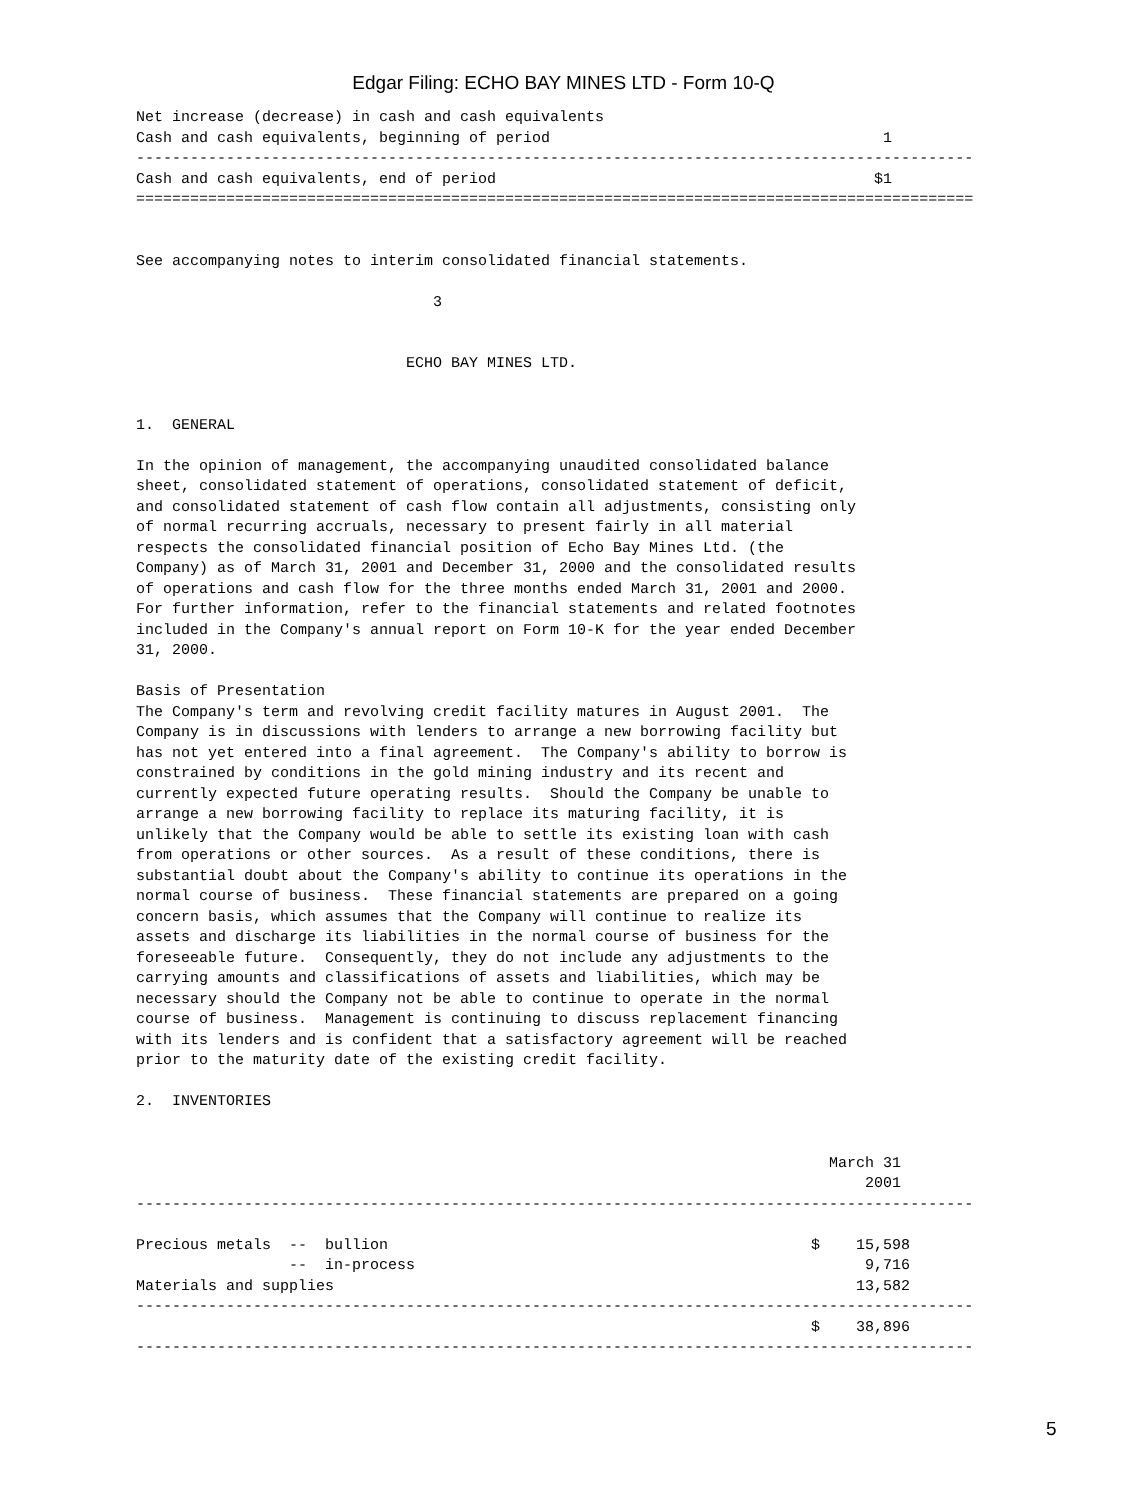Edgar Filing: ECHO BAY MINES LTD - Form 10-Q
Net increase (decrease) in cash and cash equivalents
Cash and cash equivalents, beginning of period                                     1
---------------------------------------------------------------------------------------------
Cash and cash equivalents, end of period                                          $1
=============================================================================================


See accompanying notes to interim consolidated financial statements.

                                 3


                              ECHO BAY MINES LTD.


1.  GENERAL

In the opinion of management, the accompanying unaudited consolidated balance
sheet, consolidated statement of operations, consolidated statement of deficit,
and consolidated statement of cash flow contain all adjustments, consisting only
of normal recurring accruals, necessary to present fairly in all material
respects the consolidated financial position of Echo Bay Mines Ltd. (the
Company) as of March 31, 2001 and December 31, 2000 and the consolidated results
of operations and cash flow for the three months ended March 31, 2001 and 2000.
For further information, refer to the financial statements and related footnotes
included in the Company's annual report on Form 10-K for the year ended December
31, 2000.

Basis of Presentation
The Company's term and revolving credit facility matures in August 2001.  The
Company is in discussions with lenders to arrange a new borrowing facility but
has not yet entered into a final agreement.  The Company's ability to borrow is
constrained by conditions in the gold mining industry and its recent and
currently expected future operating results.  Should the Company be unable to
arrange a new borrowing facility to replace its maturing facility, it is
unlikely that the Company would be able to settle its existing loan with cash
from operations or other sources.  As a result of these conditions, there is
substantial doubt about the Company's ability to continue its operations in the
normal course of business.  These financial statements are prepared on a going
concern basis, which assumes that the Company will continue to realize its
assets and discharge its liabilities in the normal course of business for the
foreseeable future.  Consequently, they do not include any adjustments to the
carrying amounts and classifications of assets and liabilities, which may be
necessary should the Company not be able to continue to operate in the normal
course of business.  Management is continuing to discuss replacement financing
with its lenders and is confident that a satisfactory agreement will be reached
prior to the maturity date of the existing credit facility.

2.  INVENTORIES


                                                                             March 31
                                                                                 2001
---------------------------------------------------------------------------------------------

Precious metals  --  bullion                                               $    15,598
                 --  in-process                                                  9,716
Materials and supplies                                                          13,582
---------------------------------------------------------------------------------------------
                                                                           $    38,896
---------------------------------------------------------------------------------------------
5